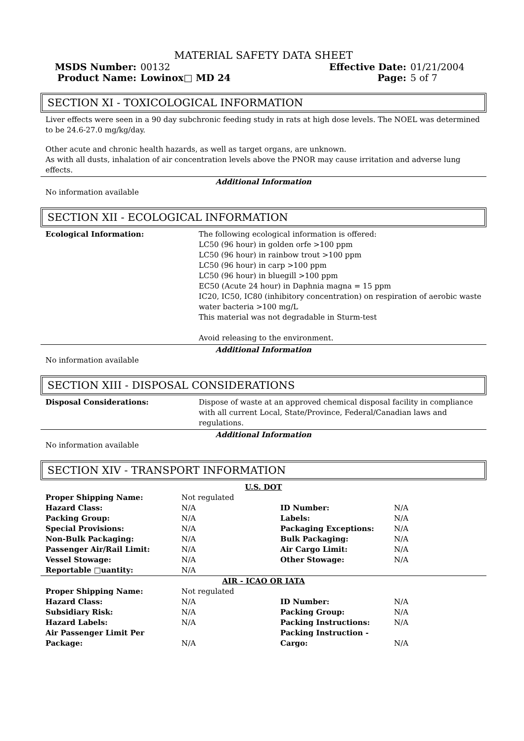MATERIAL SAFETY DATA SHEET
| MSDS Number: | 00132 | Effective Date: | 01/21/2004 |
| Product Name: | Lowinox□ MD 24 | Page: | 5 of 7 |
SECTION XI - TOXICOLOGICAL INFORMATION
Liver effects were seen in a 90 day subchronic feeding study in rats at high dose levels. The NOEL was determined to be 24.6-27.0 mg/kg/day.
Other acute and chronic health hazards, as well as target organs, are unknown.
As with all dusts, inhalation of air concentration levels above the PNOR may cause irritation and adverse lung effects.
Additional Information
No information available
SECTION XII - ECOLOGICAL INFORMATION
| Ecological Information: | The following ecological information is offered: LC50 (96 hour) in golden orfe >100 ppm LC50 (96 hour) in rainbow trout >100 ppm LC50 (96 hour) in carp >100 ppm LC50 (96 hour) in bluegill >100 ppm EC50 (Acute 24 hour) in Daphnia magna = 15 ppm IC20, IC50, IC80 (inhibitory concentration) on respiration of aerobic waste water bacteria >100 mg/L This material was not degradable in Sturm-test Avoid releasing to the environment. |
Additional Information
No information available
SECTION XIII - DISPOSAL CONSIDERATIONS
| Disposal Considerations: | Dispose of waste at an approved chemical disposal facility in compliance with all current Local, State/Province, Federal/Canadian laws and regulations. |
Additional Information
No information available
SECTION XIV - TRANSPORT INFORMATION
U.S. DOT
| Proper Shipping Name: | Not regulated | | |
| Hazard Class: | N/A | ID Number: | N/A |
| Packing Group: | N/A | Labels: | N/A |
| Special Provisions: | N/A | Packaging Exceptions: | N/A |
| Non-Bulk Packaging: | N/A | Bulk Packaging: | N/A |
| Passenger Air/Rail Limit: | N/A | Air Cargo Limit: | N/A |
| Vessel Stowage: | N/A | Other Stowage: | N/A |
| Reportable □uantity: | N/A | | |
AIR - ICAO OR IATA
| Proper Shipping Name: | Not regulated | | |
| Hazard Class: | N/A | ID Number: | N/A |
| Subsidiary Risk: | N/A | Packing Group: | N/A |
| Hazard Labels: | N/A | Packing Instructions: | N/A |
| Air Passenger Limit Per Package: | N/A | Packing Instruction - Cargo: | N/A |